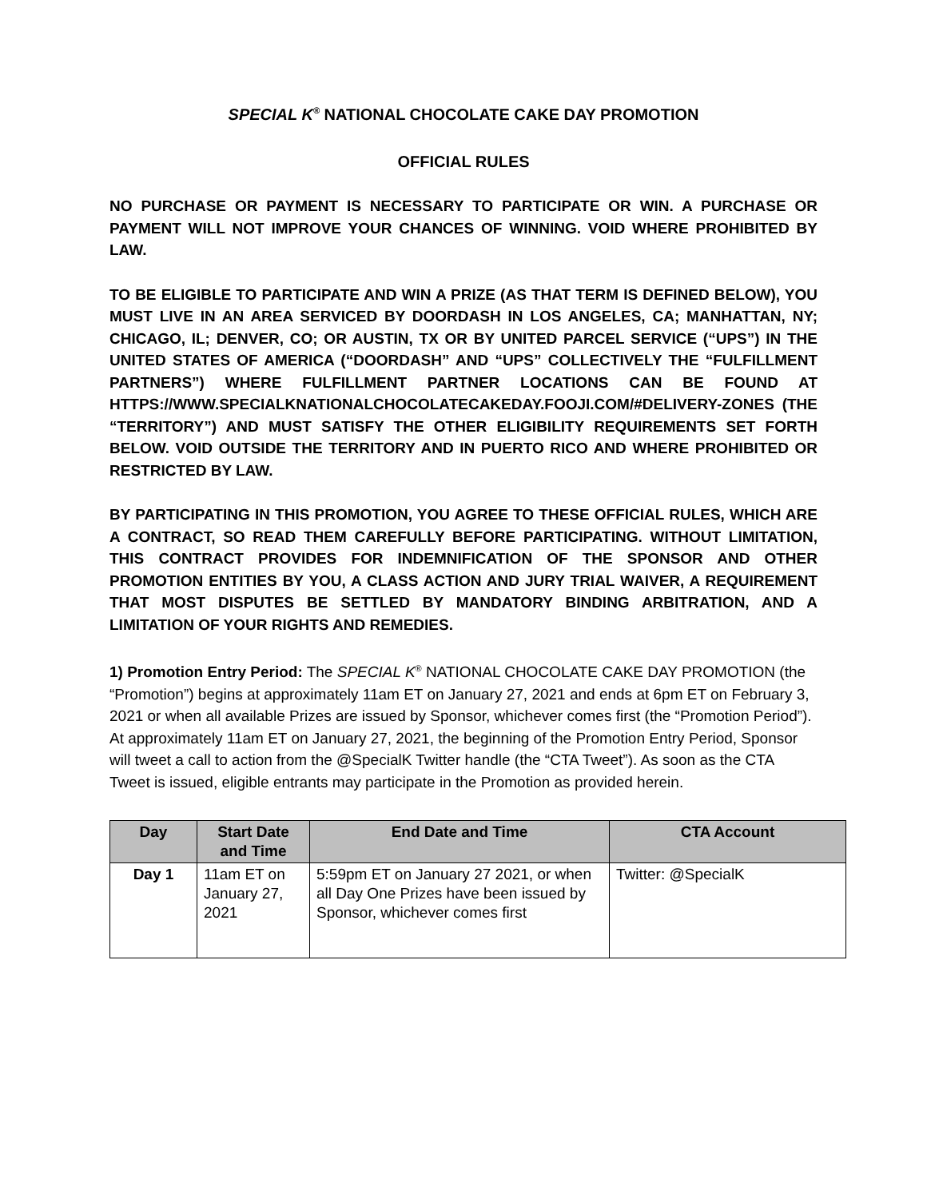SPECIAL K<sup>®</sup> NATIONAL CHOCOLATE CAKE DAY PROMOTION
OFFICIAL RULES
NO PURCHASE OR PAYMENT IS NECESSARY TO PARTICIPATE OR WIN. A PURCHASE OR PAYMENT WILL NOT IMPROVE YOUR CHANCES OF WINNING. VOID WHERE PROHIBITED BY LAW.
TO BE ELIGIBLE TO PARTICIPATE AND WIN A PRIZE (AS THAT TERM IS DEFINED BELOW), YOU MUST LIVE IN AN AREA SERVICED BY DOORDASH IN LOS ANGELES, CA; MANHATTAN, NY; CHICAGO, IL; DENVER, CO; OR AUSTIN, TX OR BY UNITED PARCEL SERVICE (“UPS”) IN THE UNITED STATES OF AMERICA (“DOORDASH” AND “UPS” COLLECTIVELY THE “FULFILLMENT PARTNERS”) WHERE FULFILLMENT PARTNER LOCATIONS CAN BE FOUND AT HTTPS://WWW.SPECIALKNATIONALCHOCOLATECAKEDAY.FOOJI.COM/#DELIVERY-ZONES (THE “TERRITORY”) AND MUST SATISFY THE OTHER ELIGIBILITY REQUIREMENTS SET FORTH BELOW. VOID OUTSIDE THE TERRITORY AND IN PUERTO RICO AND WHERE PROHIBITED OR RESTRICTED BY LAW.
BY PARTICIPATING IN THIS PROMOTION, YOU AGREE TO THESE OFFICIAL RULES, WHICH ARE A CONTRACT, SO READ THEM CAREFULLY BEFORE PARTICIPATING. WITHOUT LIMITATION, THIS CONTRACT PROVIDES FOR INDEMNIFICATION OF THE SPONSOR AND OTHER PROMOTION ENTITIES BY YOU, A CLASS ACTION AND JURY TRIAL WAIVER, A REQUIREMENT THAT MOST DISPUTES BE SETTLED BY MANDATORY BINDING ARBITRATION, AND A LIMITATION OF YOUR RIGHTS AND REMEDIES.
1) Promotion Entry Period: The SPECIAL K<sup>®</sup> NATIONAL CHOCOLATE CAKE DAY PROMOTION (the “Promotion”) begins at approximately 11am ET on January 27, 2021 and ends at 6pm ET on February 3, 2021 or when all available Prizes are issued by Sponsor, whichever comes first (the “Promotion Period”). At approximately 11am ET on January 27, 2021, the beginning of the Promotion Entry Period, Sponsor will tweet a call to action from the @SpecialK Twitter handle (the “CTA Tweet”). As soon as the CTA Tweet is issued, eligible entrants may participate in the Promotion as provided herein.
| Day | Start Date and Time | End Date and Time | CTA Account |
| --- | --- | --- | --- |
| Day 1 | 11am ET on January 27, 2021 | 5:59pm ET on January 27 2021, or when all Day One Prizes have been issued by Sponsor, whichever comes first | Twitter: @SpecialK |